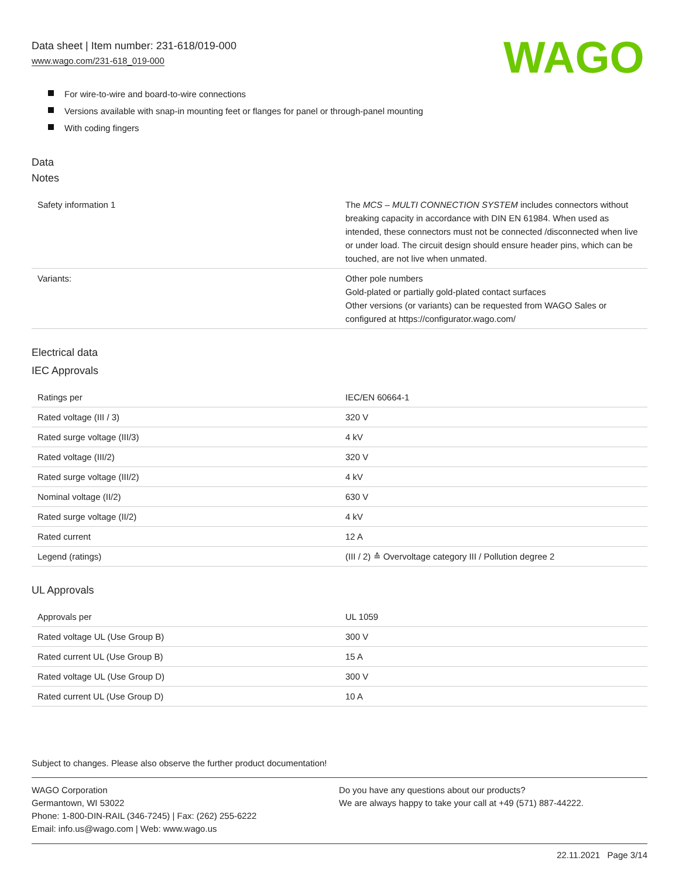Data sheet | Item number: 231-618/019-000
www.wago.com/231-618_019-000
WAGO
For wire-to-wire and board-to-wire connections
Versions available with snap-in mounting feet or flanges for panel or through-panel mounting
With coding fingers
Data
Notes
| Safety information 1 | The MCS – MULTI CONNECTION SYSTEM includes connectors without breaking capacity in accordance with DIN EN 61984. When used as intended, these connectors must not be connected /disconnected when live or under load. The circuit design should ensure header pins, which can be touched, are not live when unmated. |
| Variants: | Other pole numbers Gold-plated or partially gold-plated contact surfaces Other versions (or variants) can be requested from WAGO Sales or configured at https://configurator.wago.com/ |
Electrical data
IEC Approvals
| Ratings per | IEC/EN 60664-1 |
| Rated voltage (III / 3) | 320 V |
| Rated surge voltage (III/3) | 4 kV |
| Rated voltage (III/2) | 320 V |
| Rated surge voltage (III/2) | 4 kV |
| Nominal voltage (II/2) | 630 V |
| Rated surge voltage (II/2) | 4 kV |
| Rated current | 12 A |
| Legend (ratings) | (III / 2) ≙ Overvoltage category III / Pollution degree 2 |
UL Approvals
| Approvals per | UL 1059 |
| Rated voltage UL (Use Group B) | 300 V |
| Rated current UL (Use Group B) | 15 A |
| Rated voltage UL (Use Group D) | 300 V |
| Rated current UL (Use Group D) | 10 A |
Subject to changes. Please also observe the further product documentation!
WAGO Corporation
Germantown, WI 53022
Phone: 1-800-DIN-RAIL (346-7245) | Fax: (262) 255-6222
Email: info.us@wago.com | Web: www.wago.us
Do you have any questions about our products?
We are always happy to take your call at +49 (571) 887-44222.
22.11.2021 Page 3/14